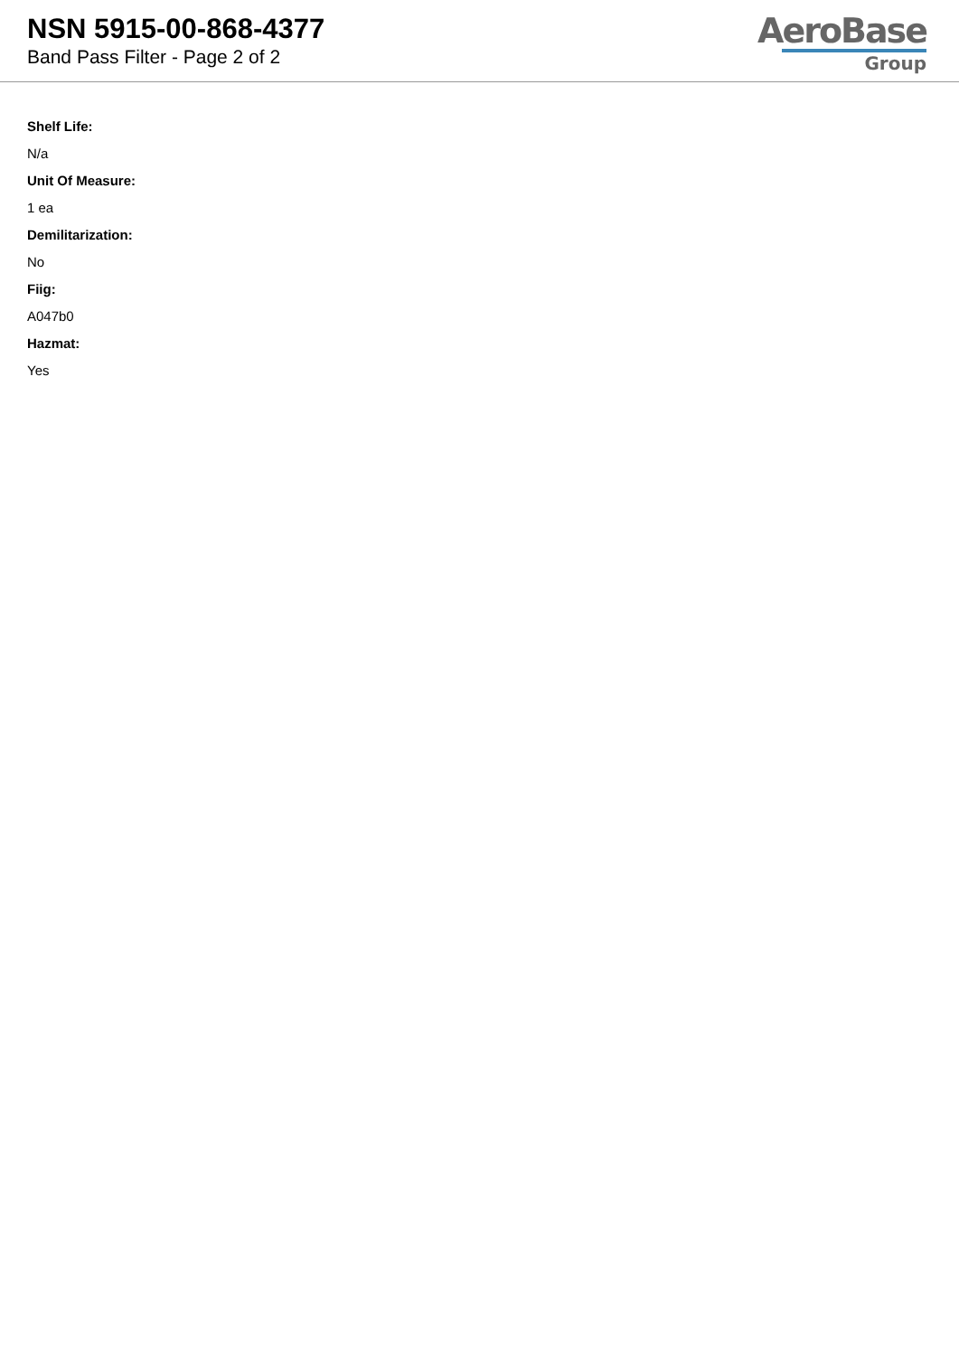NSN 5915-00-868-4377
Band Pass Filter - Page 2 of 2
AeroBase
Group
Shelf Life:
N/a
Unit Of Measure:
1 ea
Demilitarization:
No
Fiig:
A047b0
Hazmat:
Yes